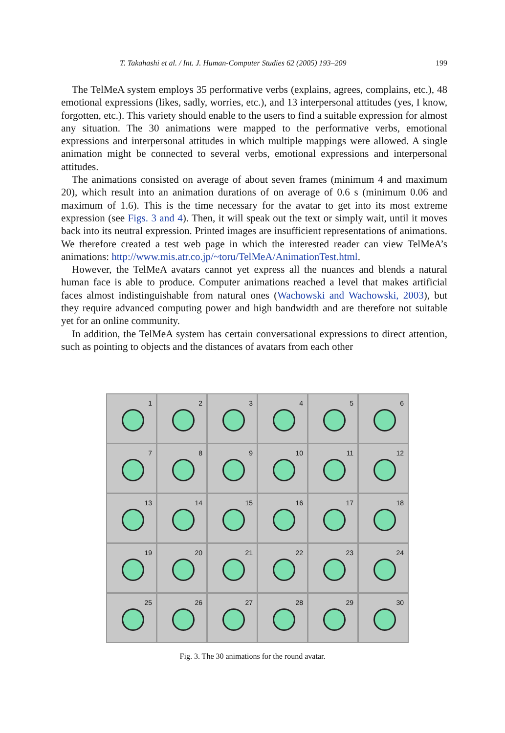T. Takahashi et al. / Int. J. Human-Computer Studies 62 (2005) 193–209 199
The TelMeA system employs 35 performative verbs (explains, agrees, complains, etc.), 48 emotional expressions (likes, sadly, worries, etc.), and 13 interpersonal attitudes (yes, I know, forgotten, etc.). This variety should enable to the users to find a suitable expression for almost any situation. The 30 animations were mapped to the performative verbs, emotional expressions and interpersonal attitudes in which multiple mappings were allowed. A single animation might be connected to several verbs, emotional expressions and interpersonal attitudes.
The animations consisted on average of about seven frames (minimum 4 and maximum 20), which result into an animation durations of on average of 0.6 s (minimum 0.06 and maximum of 1.6). This is the time necessary for the avatar to get into its most extreme expression (see Figs. 3 and 4). Then, it will speak out the text or simply wait, until it moves back into its neutral expression. Printed images are insufficient representations of animations. We therefore created a test web page in which the interested reader can view TelMeA’s animations: http://www.mis.atr.co.jp/~toru/TelMeA/AnimationTest.html.
However, the TelMeA avatars cannot yet express all the nuances and blends a natural human face is able to produce. Computer animations reached a level that makes artificial faces almost indistinguishable from natural ones (Wachowski and Wachowski, 2003), but they require advanced computing power and high bandwidth and are therefore not suitable yet for an online community.
In addition, the TelMeA system has certain conversational expressions to direct attention, such as pointing to objects and the distances of avatars from each other
1
2
3
4
5
6
7
8
9
10
11
12
13
14
15
16
17
18
19
20
21
22
23
24
25
26
27
28
29
30
Fig. 3. The 30 animations for the round avatar.